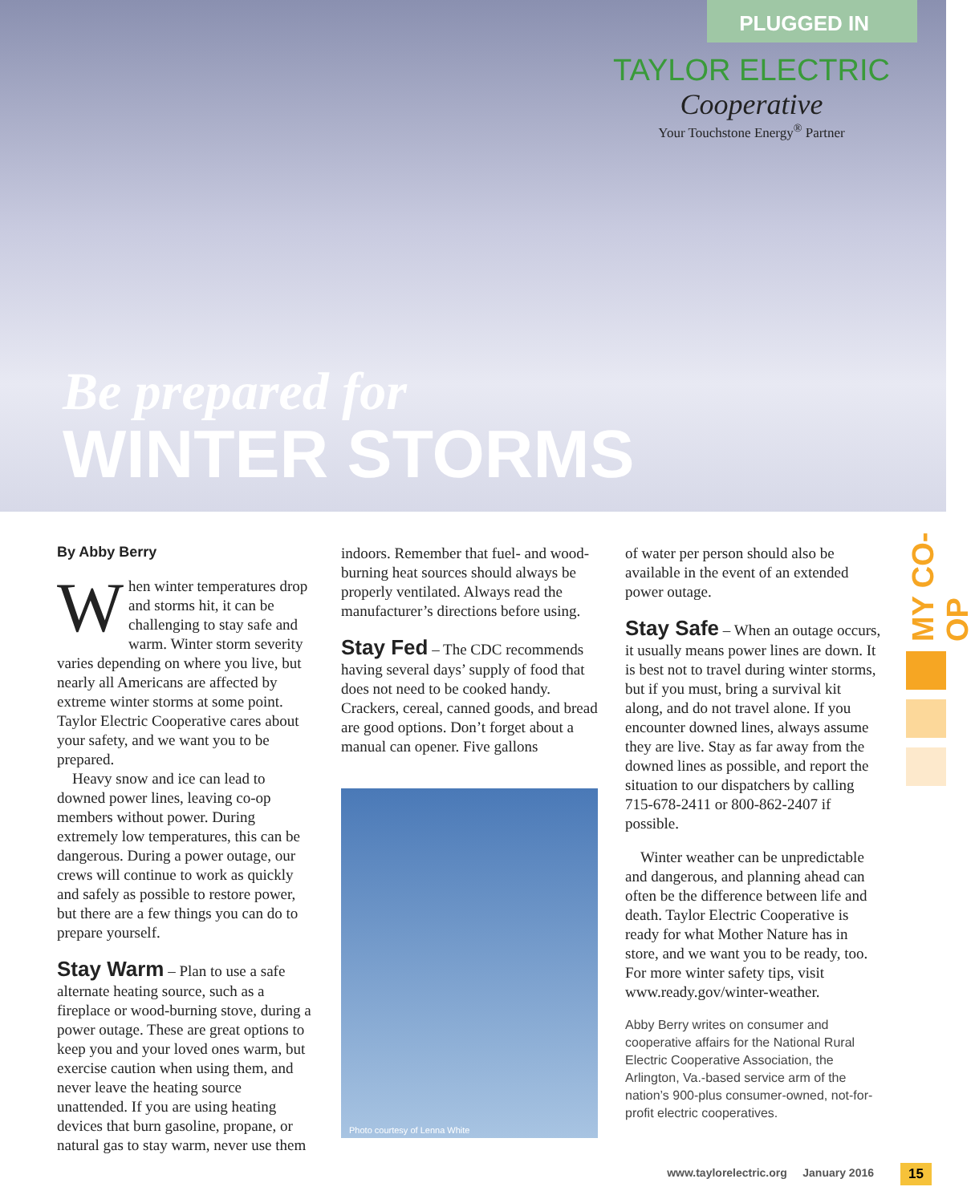PLUGGED IN
TAYLOR ELECTRIC
Cooperative
Your Touchstone Energy<sup>®</sup> Partner
Be prepared for
WINTER STORMS
MY CO-OP
By Abby Berry
When winter temperatures drop and storms hit, it can be challenging to stay safe and warm. Winter storm severity varies depending on where you live, but nearly all Americans are affected by extreme winter storms at some point. Taylor Electric Cooperative cares about your safety, and we want you to be prepared.
Heavy snow and ice can lead to downed power lines, leaving co-op members without power. During extremely low temperatures, this can be dangerous. During a power outage, our crews will continue to work as quickly and safely as possible to restore power, but there are a few things you can do to prepare yourself.
Stay Warm
– Plan to use a safe alternate heating source, such as a fireplace or wood-burning stove, during a power outage. These are great options to keep you and your loved ones warm, but exercise caution when using them, and never leave the heating source unattended. If you are using heating devices that burn gasoline, propane, or natural gas to stay warm, never use them
indoors. Remember that fuel- and wood-burning heat sources should always be properly ventilated. Always read the manufacturer’s directions before using.
Stay Fed
– The CDC recommends having several days’ supply of food that does not need to be cooked handy. Crackers, cereal, canned goods, and bread are good options. Don’t forget about a manual can opener. Five gallons
Photo courtesy of Lenna White
of water per person should also be available in the event of an extended power outage.
Stay Safe
– When an outage occurs, it usually means power lines are down. It is best not to travel during winter storms, but if you must, bring a survival kit along, and do not travel alone. If you encounter downed lines, always assume they are live. Stay as far away from the downed lines as possible, and report the situation to our dispatchers by calling 715-678-2411 or 800-862-2407 if possible.
Winter weather can be unpredictable and dangerous, and planning ahead can often be the difference between life and death. Taylor Electric Cooperative is ready for what Mother Nature has in store, and we want you to be ready, too. For more winter safety tips, visit www.ready.gov/winter-weather.
Abby Berry writes on consumer and cooperative affairs for the National Rural Electric Cooperative Association, the Arlington, Va.-based service arm of the nation’s 900-plus consumer-owned, not-for-profit electric cooperatives.
www.taylorelectric.org January 2016
15